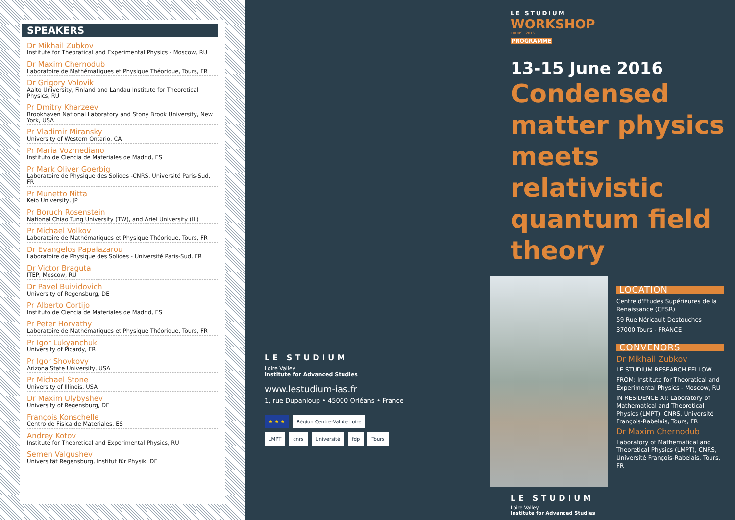SPEAKERS
Dr Mikhail Zubkov
Institute for Theoratical and Experimental Physics - Moscow, RU
Dr Maxim Chernodub
Laboratoire de Mathématiques et Physique Théorique, Tours, FR
Dr Grigory Volovik
Aalto University, Finland and Landau Institute for Theoretical Physics, RU
Pr Dmitry Kharzeev
Brookhaven National Laboratory and Stony Brook University, New York, USA
Pr Vladimir Miransky
University of Western Ontario, CA
Pr Maria Vozmediano
Instituto de Ciencia de Materiales de Madrid, ES
Pr Mark Oliver Goerbig
Laboratoire de Physique des Solides -CNRS, Université Paris-Sud, FR
Pr Munetto Nitta
Keio University, JP
Pr Boruch Rosenstein
National Chiao Tung University (TW), and Ariel University (IL)
Pr Michael Volkov
Laboratoire de Mathématiques et Physique Théorique, Tours, FR
Dr Evangelos Papalazarou
Laboratoire de Physique des Solides - Université Paris-Sud, FR
Dr Victor Braguta
ITEP, Moscow, RU
Dr Pavel Buividovich
University of Regensburg, DE
Pr Alberto Cortijo
Instituto de Ciencia de Materiales de Madrid, ES
Pr Peter Horvathy
Laboratoire de Mathématiques et Physique Théorique, Tours, FR
Pr Igor Lukyanchuk
University of Picardy, FR
Pr Igor Shovkovy
Arizona State University, USA
Pr Michael Stone
University of Illinois, USA
Dr Maxim Ulybyshev
University of Regensburg, DE
François Konschelle
Centro de Física de Materiales, ES
Andrey Kotov
Institute for Theoretical and Experimental Physics, RU
Semen Valgushev
Universität Regensburg, Institut für Physik, DE
LE STUDIUM
Loire Valley
Institute for Advanced Studies
www.lestudium-ias.fr
1, rue Dupanloup • 45000 Orléans • France
★ ★ ★ Région Centre-Val de Loire
LMPT cnrs Université fdp Tours
LE STUDIUM
WORKSHOP
TOURS | 2016
PROGRAMME
13-15 June 2016
Condensed matter physics meets relativistic quantum field theory
LOCATION
Centre d'Études Supérieures de la Renaissance (CESR)
59 Rue Néricault Destouches
37000 Tours - FRANCE
CONVENORS
Dr Mikhail Zubkov
LE STUDIUM RESEARCH FELLOW
FROM: Institute for Theoratical and Experimental Physics - Moscow, RU
IN RESIDENCE AT: Laboratory of Mathematical and Theoretical Physics (LMPT), CNRS, Université François-Rabelais, Tours, FR
Dr Maxim Chernodub
Laboratory of Mathematical and Theoretical Physics (LMPT), CNRS, Université François-Rabelais, Tours, FR
LE STUDIUM
Loire Valley
Institute for Advanced Studies